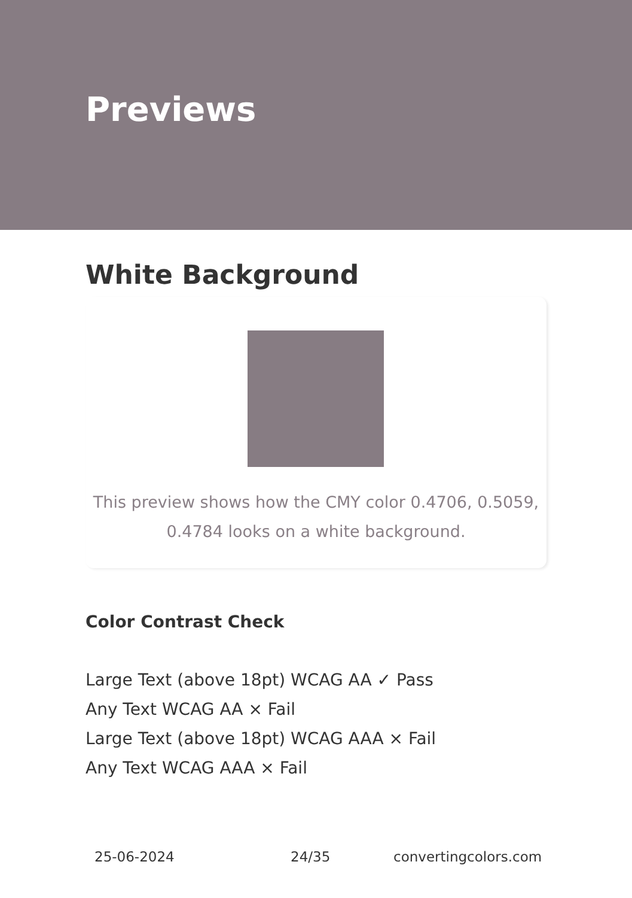Previews
White Background
This preview shows how the CMY color 0.4706, 0.5059,
0.4784 looks on a white background.
Color Contrast Check
Large Text (above 18pt) WCAG AA ✓ Pass
Any Text WCAG AA × Fail
Large Text (above 18pt) WCAG AAA × Fail
Any Text WCAG AAA × Fail
25-06-2024 24/35 convertingcolors.com